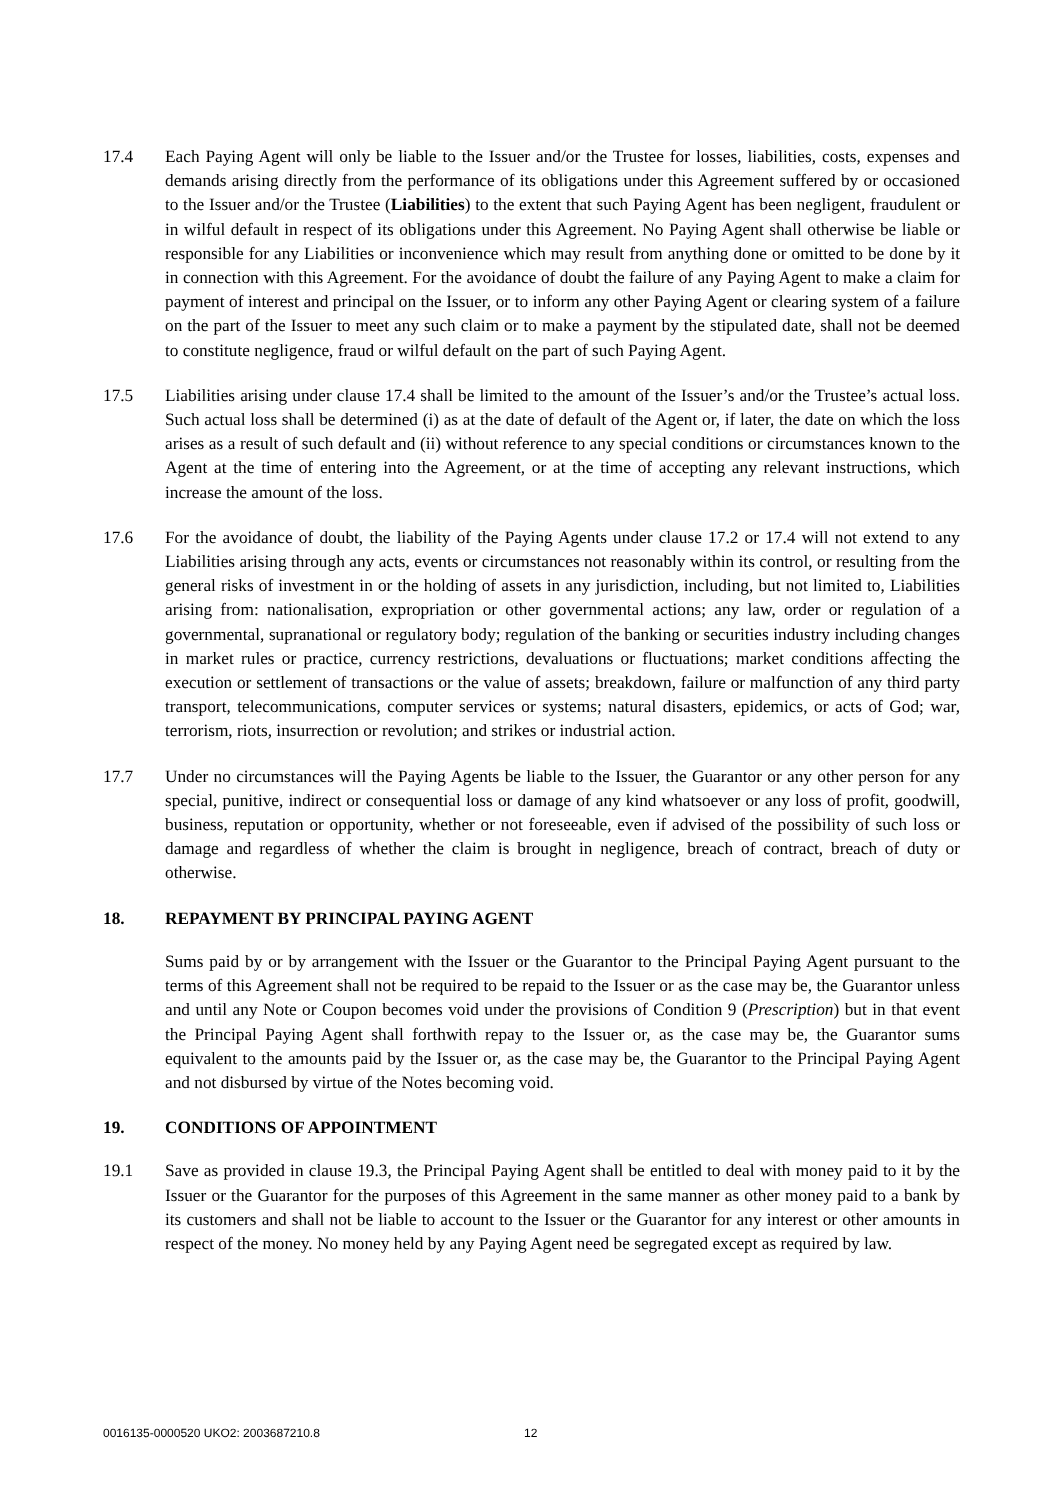17.4 Each Paying Agent will only be liable to the Issuer and/or the Trustee for losses, liabilities, costs, expenses and demands arising directly from the performance of its obligations under this Agreement suffered by or occasioned to the Issuer and/or the Trustee (Liabilities) to the extent that such Paying Agent has been negligent, fraudulent or in wilful default in respect of its obligations under this Agreement. No Paying Agent shall otherwise be liable or responsible for any Liabilities or inconvenience which may result from anything done or omitted to be done by it in connection with this Agreement. For the avoidance of doubt the failure of any Paying Agent to make a claim for payment of interest and principal on the Issuer, or to inform any other Paying Agent or clearing system of a failure on the part of the Issuer to meet any such claim or to make a payment by the stipulated date, shall not be deemed to constitute negligence, fraud or wilful default on the part of such Paying Agent.
17.5 Liabilities arising under clause 17.4 shall be limited to the amount of the Issuer’s and/or the Trustee’s actual loss. Such actual loss shall be determined (i) as at the date of default of the Agent or, if later, the date on which the loss arises as a result of such default and (ii) without reference to any special conditions or circumstances known to the Agent at the time of entering into the Agreement, or at the time of accepting any relevant instructions, which increase the amount of the loss.
17.6 For the avoidance of doubt, the liability of the Paying Agents under clause 17.2 or 17.4 will not extend to any Liabilities arising through any acts, events or circumstances not reasonably within its control, or resulting from the general risks of investment in or the holding of assets in any jurisdiction, including, but not limited to, Liabilities arising from: nationalisation, expropriation or other governmental actions; any law, order or regulation of a governmental, supranational or regulatory body; regulation of the banking or securities industry including changes in market rules or practice, currency restrictions, devaluations or fluctuations; market conditions affecting the execution or settlement of transactions or the value of assets; breakdown, failure or malfunction of any third party transport, telecommunications, computer services or systems; natural disasters, epidemics, or acts of God; war, terrorism, riots, insurrection or revolution; and strikes or industrial action.
17.7 Under no circumstances will the Paying Agents be liable to the Issuer, the Guarantor or any other person for any special, punitive, indirect or consequential loss or damage of any kind whatsoever or any loss of profit, goodwill, business, reputation or opportunity, whether or not foreseeable, even if advised of the possibility of such loss or damage and regardless of whether the claim is brought in negligence, breach of contract, breach of duty or otherwise.
18. REPAYMENT BY PRINCIPAL PAYING AGENT
Sums paid by or by arrangement with the Issuer or the Guarantor to the Principal Paying Agent pursuant to the terms of this Agreement shall not be required to be repaid to the Issuer or as the case may be, the Guarantor unless and until any Note or Coupon becomes void under the provisions of Condition 9 (Prescription) but in that event the Principal Paying Agent shall forthwith repay to the Issuer or, as the case may be, the Guarantor sums equivalent to the amounts paid by the Issuer or, as the case may be, the Guarantor to the Principal Paying Agent and not disbursed by virtue of the Notes becoming void.
19. CONDITIONS OF APPOINTMENT
19.1 Save as provided in clause 19.3, the Principal Paying Agent shall be entitled to deal with money paid to it by the Issuer or the Guarantor for the purposes of this Agreement in the same manner as other money paid to a bank by its customers and shall not be liable to account to the Issuer or the Guarantor for any interest or other amounts in respect of the money. No money held by any Paying Agent need be segregated except as required by law.
0016135-0000520 UKO2: 2003687210.8
12